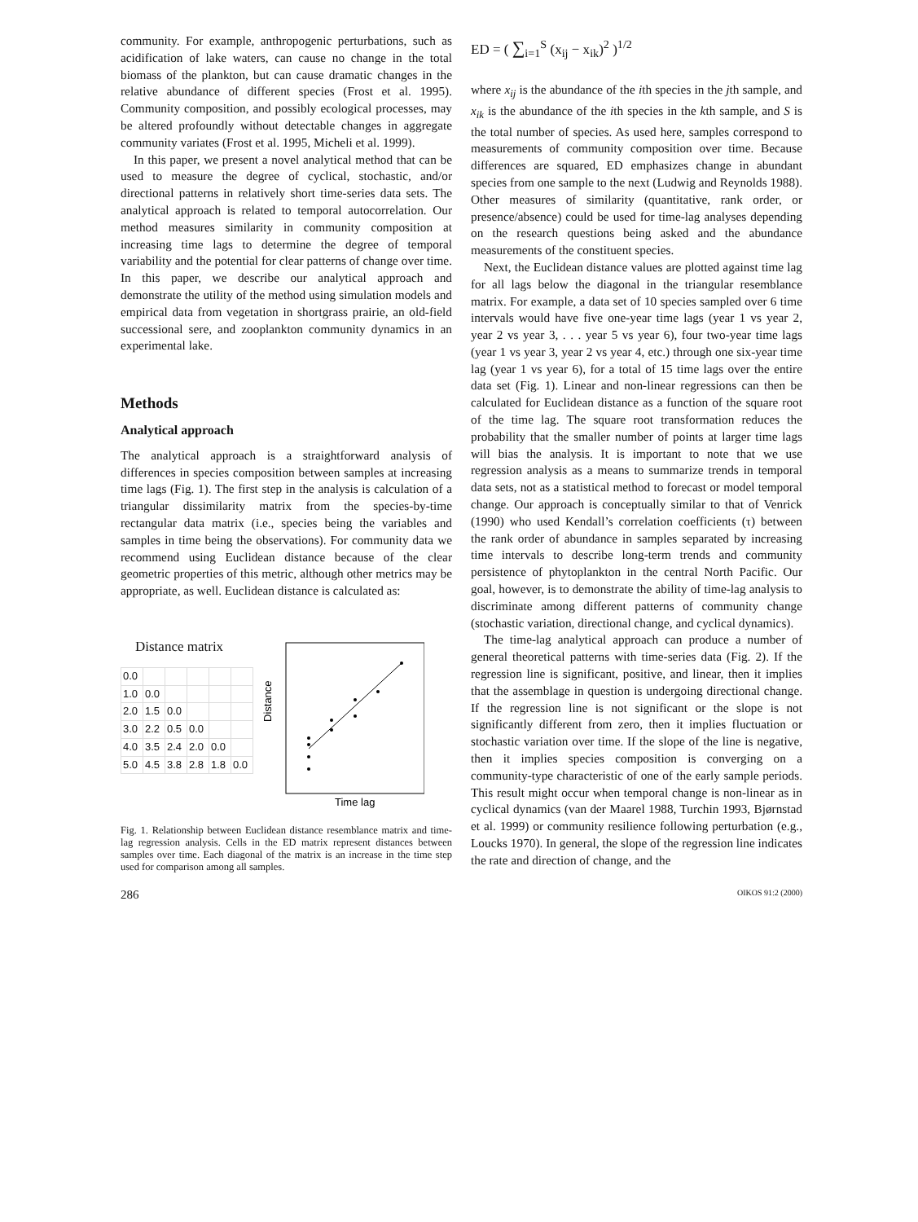community. For example, anthropogenic perturbations, such as acidification of lake waters, can cause no change in the total biomass of the plankton, but can cause dramatic changes in the relative abundance of different species (Frost et al. 1995). Community composition, and possibly ecological processes, may be altered profoundly without detectable changes in aggregate community variates (Frost et al. 1995, Micheli et al. 1999).
In this paper, we present a novel analytical method that can be used to measure the degree of cyclical, stochastic, and/or directional patterns in relatively short time-series data sets. The analytical approach is related to temporal autocorrelation. Our method measures similarity in community composition at increasing time lags to determine the degree of temporal variability and the potential for clear patterns of change over time. In this paper, we describe our analytical approach and demonstrate the utility of the method using simulation models and empirical data from vegetation in shortgrass prairie, an old-field successional sere, and zooplankton community dynamics in an experimental lake.
Methods
Analytical approach
The analytical approach is a straightforward analysis of differences in species composition between samples at increasing time lags (Fig. 1). The first step in the analysis is calculation of a triangular dissimilarity matrix from the species-by-time rectangular data matrix (i.e., species being the variables and samples in time being the observations). For community data we recommend using Euclidean distance because of the clear geometric properties of this metric, although other metrics may be appropriate, as well. Euclidean distance is calculated as:
Distance matrix
| 0.0 | | | | | |
| 1.0 | 0.0 | | | | |
| 2.0 | 1.5 | 0.0 | | | |
| 3.0 | 2.2 | 0.5 | 0.0 | | |
| 4.0 | 3.5 | 2.4 | 2.0 | 0.0 | |
| 5.0 | 4.5 | 3.8 | 2.8 | 1.8 | 0.0 |
Distance
Time lag
Fig. 1. Relationship between Euclidean distance resemblance matrix and time-lag regression analysis. Cells in the ED matrix represent distances between samples over time. Each diagonal of the matrix is an increase in the time step used for comparison among all samples.
ED = ( ∑<sub>i=1</sub><sup>S</sup> (x<sub>ij</sub> − x<sub>ik</sub>)<sup>2</sup> )<sup>1/2</sup>
where x<sub>ij</sub> is the abundance of the ith species in the jth sample, and x<sub>ik</sub> is the abundance of the ith species in the kth sample, and S is the total number of species. As used here, samples correspond to measurements of community composition over time. Because differences are squared, ED emphasizes change in abundant species from one sample to the next (Ludwig and Reynolds 1988). Other measures of similarity (quantitative, rank order, or presence/absence) could be used for time-lag analyses depending on the research questions being asked and the abundance measurements of the constituent species.
Next, the Euclidean distance values are plotted against time lag for all lags below the diagonal in the triangular resemblance matrix. For example, a data set of 10 species sampled over 6 time intervals would have five one-year time lags (year 1 vs year 2, year 2 vs year 3, . . . year 5 vs year 6), four two-year time lags (year 1 vs year 3, year 2 vs year 4, etc.) through one six-year time lag (year 1 vs year 6), for a total of 15 time lags over the entire data set (Fig. 1). Linear and non-linear regressions can then be calculated for Euclidean distance as a function of the square root of the time lag. The square root transformation reduces the probability that the smaller number of points at larger time lags will bias the analysis. It is important to note that we use regression analysis as a means to summarize trends in temporal data sets, not as a statistical method to forecast or model temporal change. Our approach is conceptually similar to that of Venrick (1990) who used Kendall’s correlation coefficients (τ) between the rank order of abundance in samples separated by increasing time intervals to describe long-term trends and community persistence of phytoplankton in the central North Pacific. Our goal, however, is to demonstrate the ability of time-lag analysis to discriminate among different patterns of community change (stochastic variation, directional change, and cyclical dynamics).
The time-lag analytical approach can produce a number of general theoretical patterns with time-series data (Fig. 2). If the regression line is significant, positive, and linear, then it implies that the assemblage in question is undergoing directional change. If the regression line is not significant or the slope is not significantly different from zero, then it implies fluctuation or stochastic variation over time. If the slope of the line is negative, then it implies species composition is converging on a community-type characteristic of one of the early sample periods. This result might occur when temporal change is non-linear as in cyclical dynamics (van der Maarel 1988, Turchin 1993, Bjørnstad et al. 1999) or community resilience following perturbation (e.g., Loucks 1970). In general, the slope of the regression line indicates the rate and direction of change, and the
286 OIKOS 91:2 (2000)